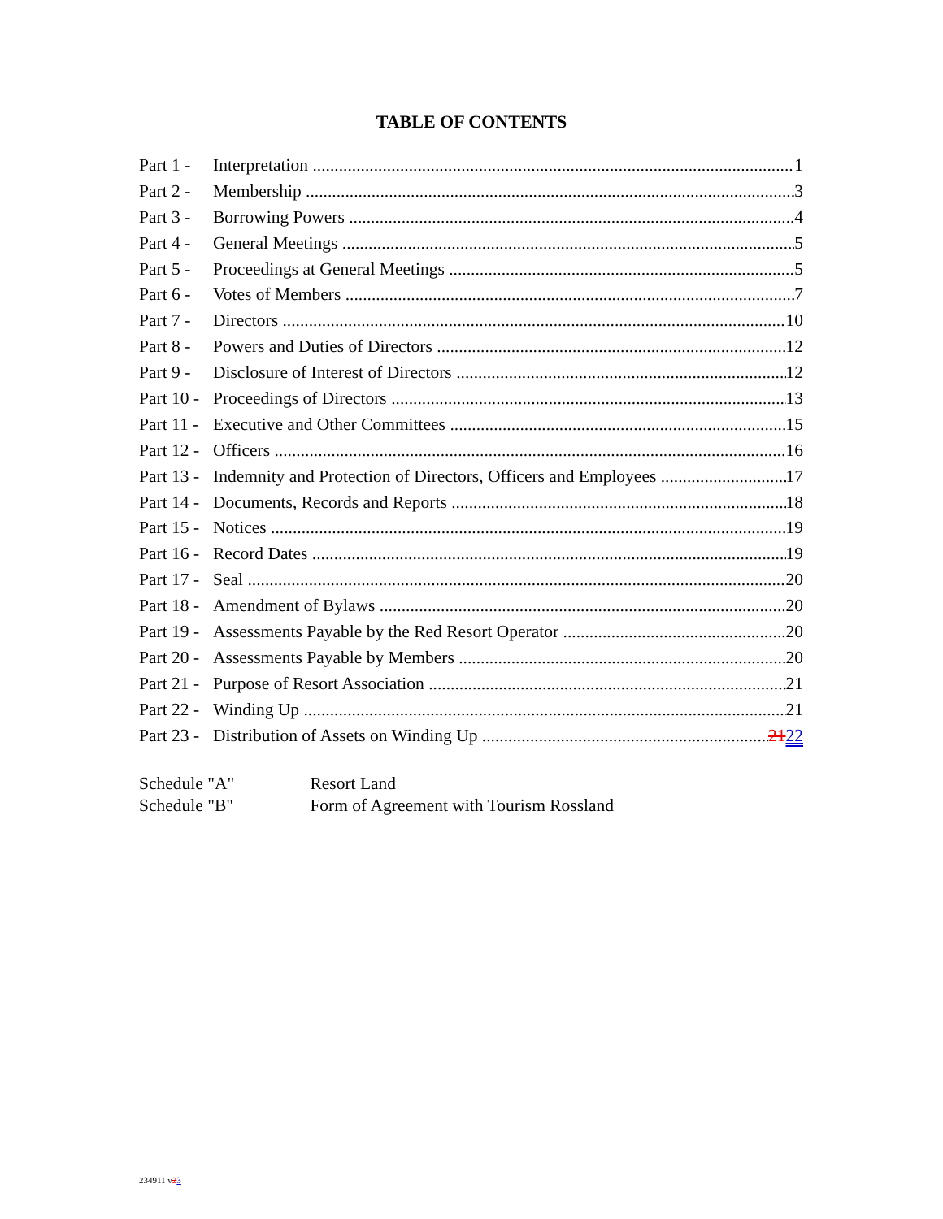TABLE OF CONTENTS
Part 1 - Interpretation 1
Part 2 - Membership 3
Part 3 - Borrowing Powers 4
Part 4 - General Meetings 5
Part 5 - Proceedings at General Meetings 5
Part 6 - Votes of Members 7
Part 7 - Directors 10
Part 8 - Powers and Duties of Directors 12
Part 9 - Disclosure of Interest of Directors 12
Part 10 - Proceedings of Directors 13
Part 11 - Executive and Other Committees 15
Part 12 - Officers 16
Part 13 - Indemnity and Protection of Directors, Officers and Employees 17
Part 14 - Documents, Records and Reports 18
Part 15 - Notices 19
Part 16 - Record Dates 19
Part 17 - Seal 20
Part 18 - Amendment of Bylaws 20
Part 19 - Assessments Payable by the Red Resort Operator 20
Part 20 - Assessments Payable by Members 20
Part 21 - Purpose of Resort Association 21
Part 22 - Winding Up 21
Part 23 - Distribution of Assets on Winding Up 2122
Schedule "A" Resort Land
Schedule "B" Form of Agreement with Tourism Rossland
234911 v23